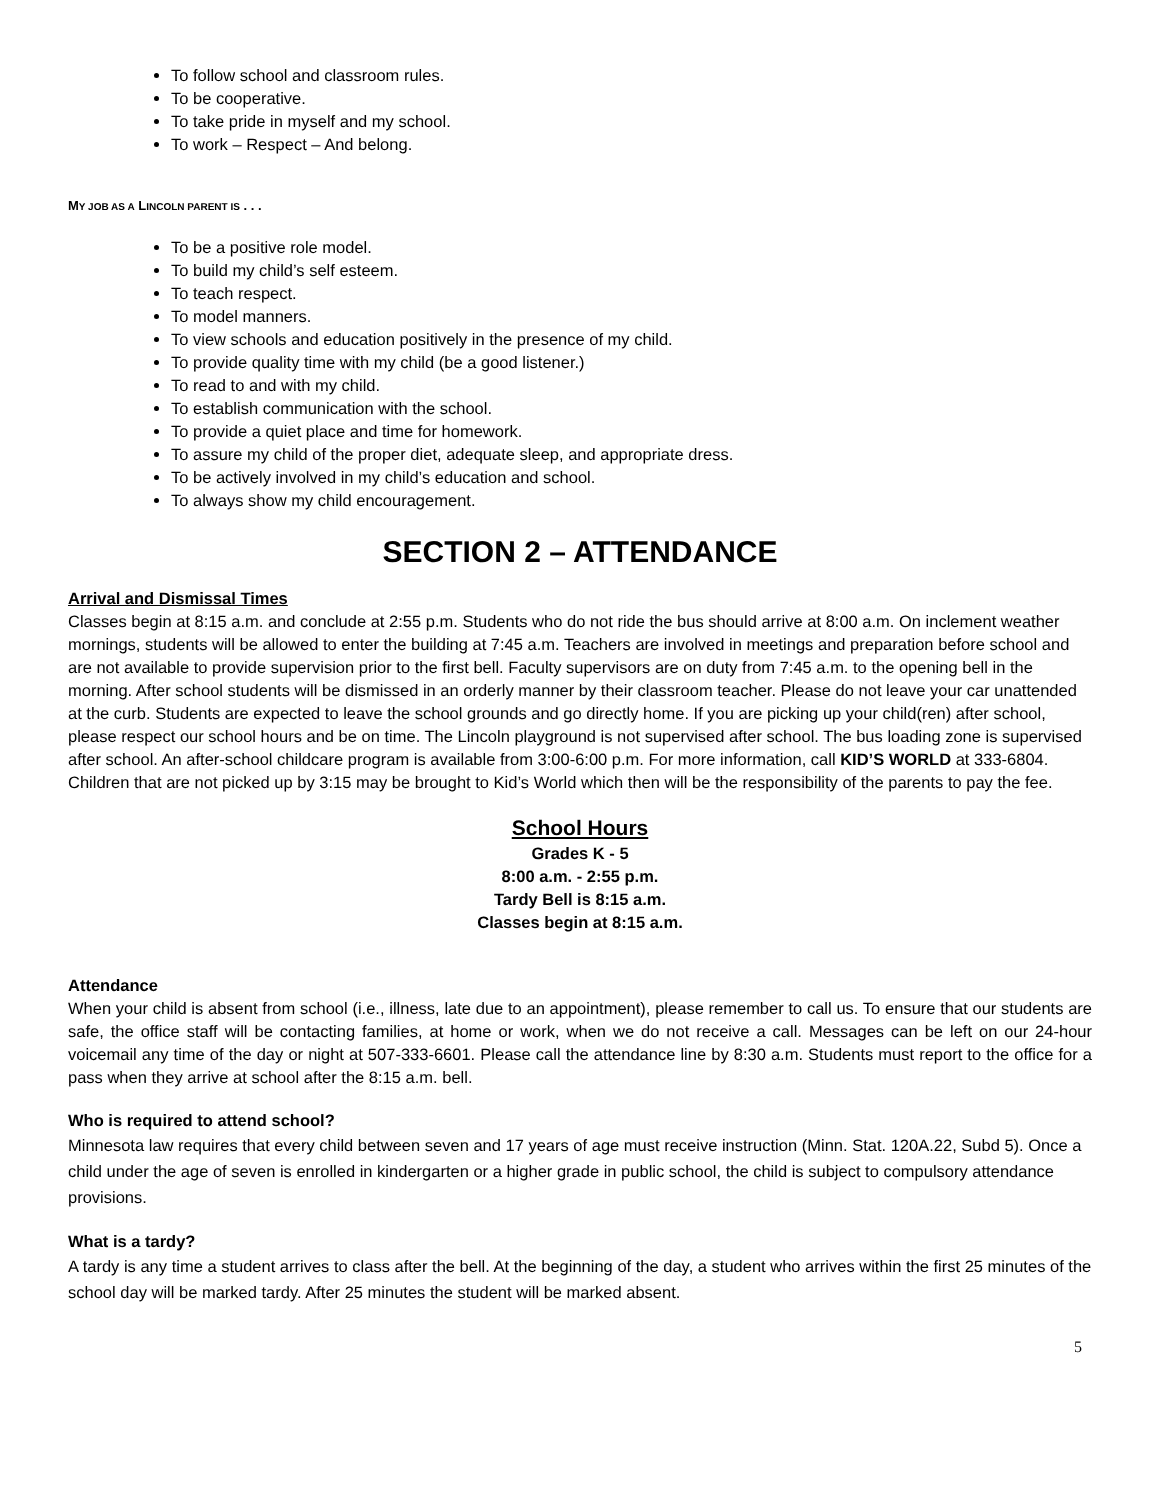To follow school and classroom rules.
To be cooperative.
To take pride in myself and my school.
To work – Respect – And belong.
MY JOB AS A LINCOLN PARENT IS . . .
To be a positive role model.
To build my child’s self esteem.
To teach respect.
To model manners.
To view schools and education positively in the presence of my child.
To provide quality time with my child (be a good listener.)
To read to and with my child.
To establish communication with the school.
To provide a quiet place and time for homework.
To assure my child of the proper diet, adequate sleep, and appropriate dress.
To be actively involved in my child’s education and school.
To always show my child encouragement.
SECTION 2 – ATTENDANCE
Arrival and Dismissal Times
Classes begin at 8:15 a.m. and conclude at 2:55 p.m. Students who do not ride the bus should arrive at 8:00 a.m. On inclement weather mornings, students will be allowed to enter the building at 7:45 a.m. Teachers are involved in meetings and preparation before school and are not available to provide supervision prior to the first bell. Faculty supervisors are on duty from 7:45 a.m. to the opening bell in the morning. After school students will be dismissed in an orderly manner by their classroom teacher. Please do not leave your car unattended at the curb. Students are expected to leave the school grounds and go directly home. If you are picking up your child(ren) after school, please respect our school hours and be on time. The Lincoln playground is not supervised after school. The bus loading zone is supervised after school. An after-school childcare program is available from 3:00-6:00 p.m. For more information, call KID’S WORLD at 333-6804. Children that are not picked up by 3:15 may be brought to Kid’s World which then will be the responsibility of the parents to pay the fee.
School Hours
Grades K - 5
8:00 a.m. - 2:55 p.m.
Tardy Bell is 8:15 a.m.
Classes begin at 8:15 a.m.
Attendance
When your child is absent from school (i.e., illness, late due to an appointment), please remember to call us. To ensure that our students are safe, the office staff will be contacting families, at home or work, when we do not receive a call. Messages can be left on our 24-hour voicemail any time of the day or night at 507-333-6601. Please call the attendance line by 8:30 a.m. Students must report to the office for a pass when they arrive at school after the 8:15 a.m. bell.
Who is required to attend school?
Minnesota law requires that every child between seven and 17 years of age must receive instruction (Minn. Stat. 120A.22, Subd 5). Once a child under the age of seven is enrolled in kindergarten or a higher grade in public school, the child is subject to compulsory attendance provisions.
What is a tardy?
A tardy is any time a student arrives to class after the bell. At the beginning of the day, a student who arrives within the first 25 minutes of the school day will be marked tardy. After 25 minutes the student will be marked absent.
5